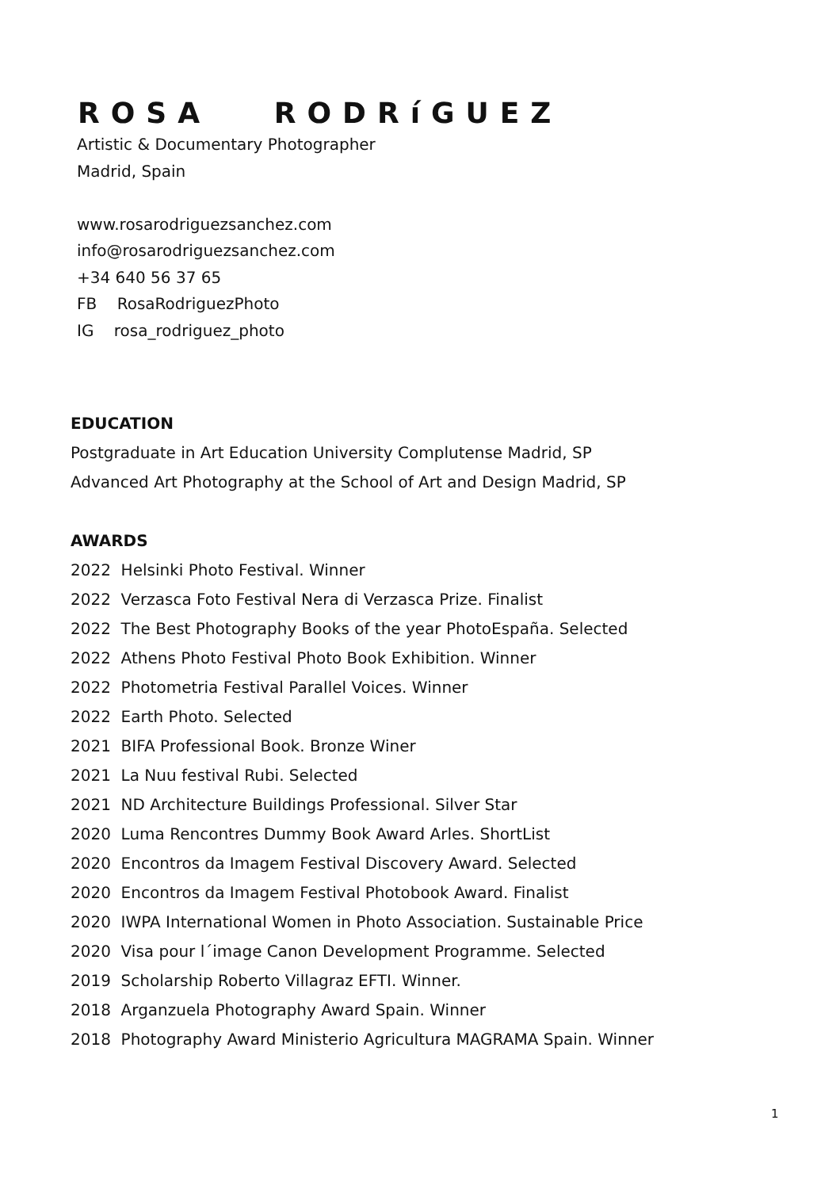ROSA RODRíGUEZ
Artistic & Documentary Photographer
Madrid, Spain
www.rosarodriguezsanchez.com
info@rosarodriguezsanchez.com
+34 640 56 37 65
FB RosaRodriguezPhoto
IG rosa_rodriguez_photo
EDUCATION
Postgraduate in Art Education University Complutense Madrid, SP
Advanced Art Photography at the School of Art and Design Madrid, SP
AWARDS
2022 Helsinki Photo Festival. Winner
2022 Verzasca Foto Festival Nera di Verzasca Prize. Finalist
2022 The Best Photography Books of the year PhotoEspaña. Selected
2022 Athens Photo Festival Photo Book Exhibition. Winner
2022 Photometria Festival Parallel Voices. Winner
2022 Earth Photo. Selected
2021 BIFA Professional Book. Bronze Winer
2021 La Nuu festival Rubi. Selected
2021 ND Architecture Buildings Professional. Silver Star
2020 Luma Rencontres Dummy Book Award Arles. ShortList
2020 Encontros da Imagem Festival Discovery Award. Selected
2020 Encontros da Imagem Festival Photobook Award. Finalist
2020 IWPA International Women in Photo Association. Sustainable Price
2020 Visa pour l´image Canon Development Programme. Selected
2019 Scholarship Roberto Villagraz EFTI. Winner.
2018 Arganzuela Photography Award Spain. Winner
2018 Photography Award Ministerio Agricultura MAGRAMA Spain. Winner
1